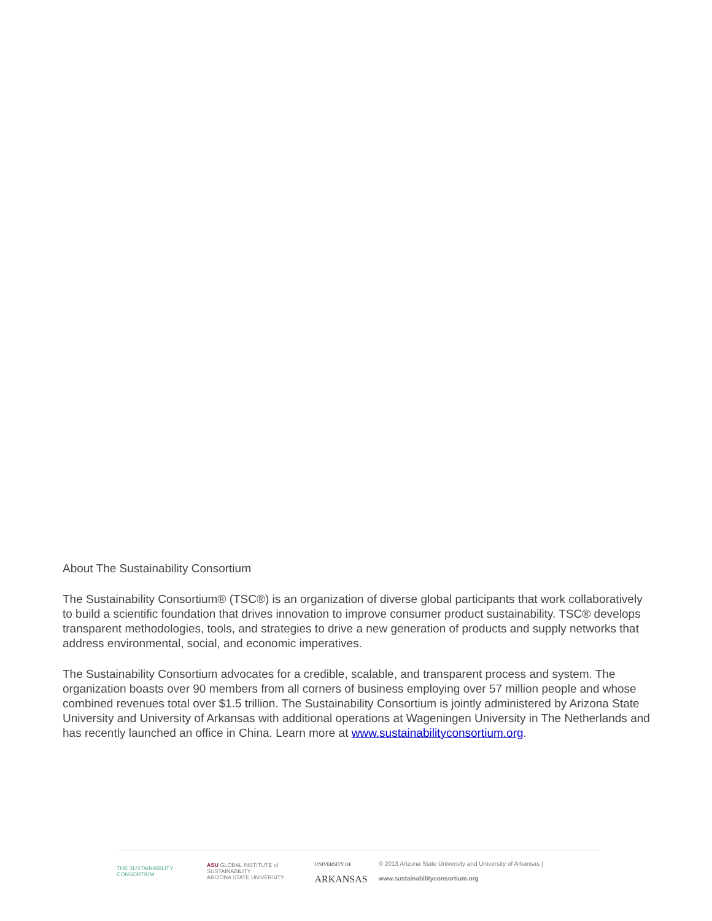About The Sustainability Consortium
The Sustainability Consortium® (TSC®) is an organization of diverse global participants that work collaboratively to build a scientific foundation that drives innovation to improve consumer product sustainability. TSC® develops transparent methodologies, tools, and strategies to drive a new generation of products and supply networks that address environmental, social, and economic imperatives.
The Sustainability Consortium advocates for a credible, scalable, and transparent process and system. The organization boasts over 90 members from all corners of business employing over 57 million people and whose combined revenues total over $1.5 trillion. The Sustainability Consortium is jointly administered by Arizona State University and University of Arkansas with additional operations at Wageningen University in The Netherlands and has recently launched an office in China. Learn more at www.sustainabilityconsortium.org.
THE SUSTAINABILITY CONSORTIUM
ASU GLOBAL INSTITUTE of SUSTAINABILITY
ARIZONA STATE UNIVERSITY
UNIVERSITY OF
ARKANSAS
© 2013 Arizona State University and University of Arkansas | www.sustainabilityconsortium.org